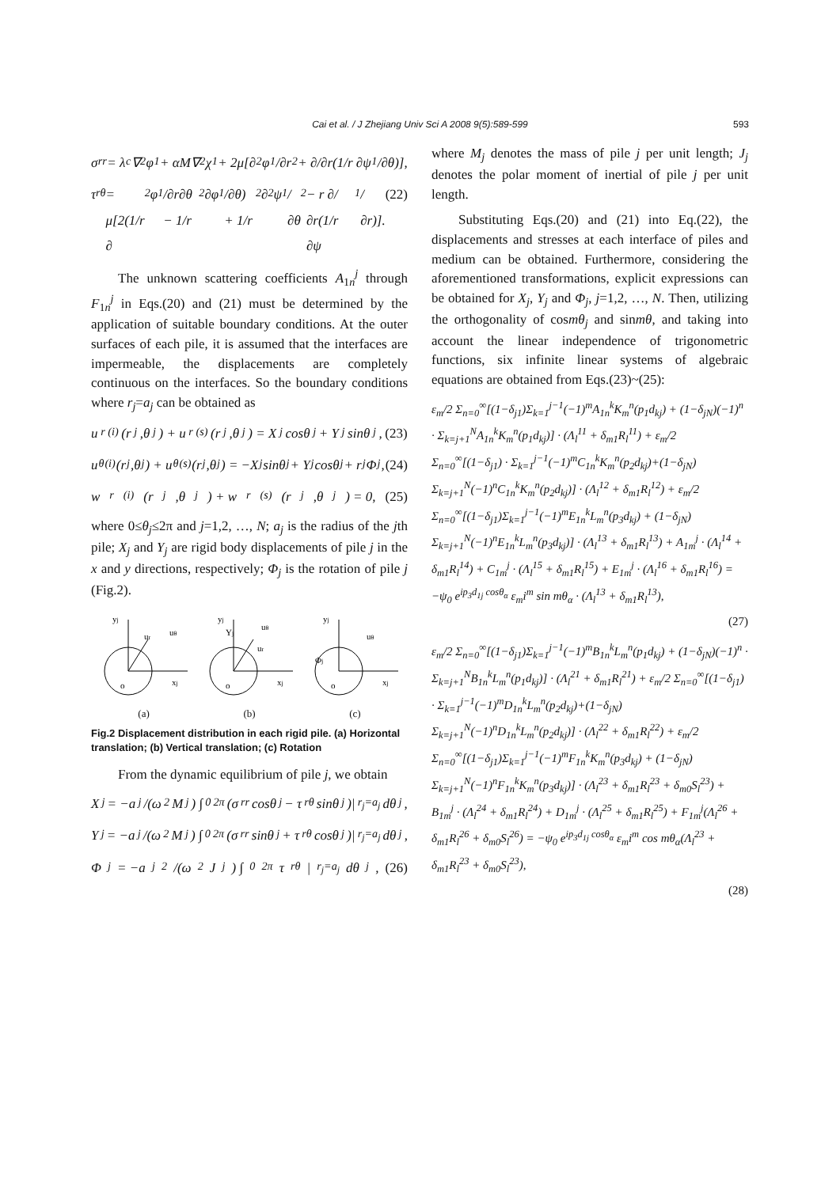Cai et al. / J Zhejiang Univ Sci A 2008 9(5):589-599 593
σ<sub>rr</sub> = λ<sub>c</sub>∇<sup>2</sup>φ<sub>1</sub> + αM∇<sup>2</sup>χ<sub>1</sub> + 2μ[∂<sup>2</sup>φ<sub>1</sub>/∂r<sup>2</sup> + ∂/∂r(1/r ∂ψ<sub>1</sub>/∂θ)],
τ<sub>rθ</sub> = μ[2(1/r ∂<sup>2</sup>φ<sub>1</sub>/∂r∂θ − 1/r<sup>2</sup> ∂φ<sub>1</sub>/∂θ) + 1/r<sup>2</sup> ∂<sup>2</sup>ψ<sub>1</sub>/∂θ<sup>2</sup> − r ∂/∂r(1/r ∂ψ<sub>1</sub>/∂r)]. (22)
The unknown scattering coefficients A<sub>1n</sub><sup>j</sup> through F<sub>1n</sub><sup>j</sup> in Eqs.(20) and (21) must be determined by the application of suitable boundary conditions. At the outer surfaces of each pile, it is assumed that the interfaces are impermeable, the displacements are completely continuous on the interfaces. So the boundary conditions where r<sub>j</sub>=a<sub>j</sub> can be obtained as
u<sub>r</sub><sup>(i)</sup>(r<sub>j</sub>,θ<sub>j</sub>) + u<sub>r</sub><sup>(s)</sup>(r<sub>j</sub>,θ<sub>j</sub>) = X<sub>j</sub> cosθ<sub>j</sub> + Y<sub>j</sub> sinθ<sub>j</sub>, (23)
u<sub>θ</sub><sup>(i)</sup>(r<sub>j</sub>,θ<sub>j</sub>) + u<sub>θ</sub><sup>(s)</sup>(r<sub>j</sub>,θ<sub>j</sub>) = −X<sub>j</sub> sinθ<sub>j</sub> + Y<sub>j</sub> cosθ<sub>j</sub> + r<sub>j</sub>Φ<sub>j</sub>, (24)
w<sub>r</sub><sup>(i)</sup>(r<sub>j</sub>,θ<sub>j</sub>) + w<sub>r</sub><sup>(s)</sup>(r<sub>j</sub>,θ<sub>j</sub>) = 0, (25)
where 0≤θ<sub>j</sub>≤2π and j=1,2, …, N; a<sub>j</sub> is the radius of the jth pile; X<sub>j</sub> and Y<sub>j</sub> are rigid body displacements of pile j in the x and y directions, respectively; Φ<sub>j</sub> is the rotation of pile j (Fig.2).
yj
ur
uθ
o
xj
yj
Yj
ur
uθ
o
xj
yj
Φj
uθ
o
xj
(a) (b) (c)
Fig.2 Displacement distribution in each rigid pile. (a) Horizontal translation; (b) Vertical translation; (c) Rotation
From the dynamic equilibrium of pile j, we obtain
X<sub>j</sub> = −a<sub>j</sub>/(ω<sup>2</sup>M<sub>j</sub>) ∫<sub>0</sub><sup>2π</sup>(σ<sub>rr</sub> cosθ<sub>j</sub> − τ<sub>rθ</sub> sinθ<sub>j</sub>)|<sub>r<sub>j</sub>=a<sub>j</sub></sub> dθ<sub>j</sub>,
Y<sub>j</sub> = −a<sub>j</sub>/(ω<sup>2</sup>M<sub>j</sub>) ∫<sub>0</sub><sup>2π</sup>(σ<sub>rr</sub> sinθ<sub>j</sub> + τ<sub>rθ</sub> cosθ<sub>j</sub>)|<sub>r<sub>j</sub>=a<sub>j</sub></sub> dθ<sub>j</sub>,
Φ<sub>j</sub> = −a<sub>j</sub><sup>2</sup>/(ω<sup>2</sup>J<sub>j</sub>) ∫<sub>0</sub><sup>2π</sup>τ<sub>rθ</sub>|<sub>r<sub>j</sub>=a<sub>j</sub></sub> dθ<sub>j</sub>, (26)
where M<sub>j</sub> denotes the mass of pile j per unit length; J<sub>j</sub> denotes the polar moment of inertial of pile j per unit length.
Substituting Eqs.(20) and (21) into Eq.(22), the displacements and stresses at each interface of piles and medium can be obtained. Furthermore, considering the aforementioned transformations, explicit expressions can be obtained for X<sub>j</sub>, Y<sub>j</sub> and Φ<sub>j</sub>, j=1,2, …, N. Then, utilizing the orthogonality of cosmθ<sub>j</sub> and sinmθ, and taking into account the linear independence of trigonometric functions, six infinite linear systems of algebraic equations are obtained from Eqs.(23)~(25):
ε<sub>m</sub>/2 Σ<sub>n=0</sub><sup>∞</sup>[(1−δ<sub>j1</sub>)Σ<sub>k=1</sub><sup>j−1</sup>(−1)<sup>m</sup>A<sub>1n</sub><sup>k</sup>K<sub>m</sub><sup>n</sup>(p<sub>1</sub>d<sub>kj</sub>) + (1−δ<sub>jN</sub>)(−1)<sup>n</sup> · Σ<sub>k=j+1</sub><sup>N</sup>A<sub>1n</sub><sup>k</sup>K<sub>m</sub><sup>n</sup>(p<sub>1</sub>d<sub>kj</sub>)] · (Λ<sub>l</sub><sup>11</sup> + δ<sub>m1</sub>R<sub>l</sub><sup>11</sup>) + ε<sub>m</sub>/2 Σ<sub>n=0</sub><sup>∞</sup>[(1−δ<sub>j1</sub>) · Σ<sub>k=1</sub><sup>j−1</sup>(−1)<sup>m</sup>C<sub>1n</sub><sup>k</sup>K<sub>m</sub><sup>n</sup>(p<sub>2</sub>d<sub>kj</sub>)+(1−δ<sub>jN</sub>) Σ<sub>k=j+1</sub><sup>N</sup>(−1)<sup>n</sup>C<sub>1n</sub><sup>k</sup>K<sub>m</sub><sup>n</sup>(p<sub>2</sub>d<sub>kj</sub>)] · (Λ<sub>l</sub><sup>12</sup> + δ<sub>m1</sub>R<sub>l</sub><sup>12</sup>) + ε<sub>m</sub>/2 Σ<sub>n=0</sub><sup>∞</sup>[(1−δ<sub>j1</sub>)Σ<sub>k=1</sub><sup>j−1</sup>(−1)<sup>m</sup>E<sub>1n</sub><sup>k</sup>L<sub>m</sub><sup>n</sup>(p<sub>3</sub>d<sub>kj</sub>) + (1−δ<sub>jN</sub>) Σ<sub>k=j+1</sub><sup>N</sup>(−1)<sup>n</sup>E<sub>1n</sub><sup>k</sup>L<sub>m</sub><sup>n</sup>(p<sub>3</sub>d<sub>kj</sub>)] · (Λ<sub>l</sub><sup>13</sup> + δ<sub>m1</sub>R<sub>l</sub><sup>13</sup>) + A<sub>1m</sub><sup>j</sup> · (Λ<sub>l</sub><sup>14</sup> + δ<sub>m1</sub>R<sub>l</sub><sup>14</sup>) + C<sub>1m</sub><sup>j</sup> · (Λ<sub>l</sub><sup>15</sup> + δ<sub>m1</sub>R<sub>l</sub><sup>15</sup>) + E<sub>1m</sub><sup>j</sup> · (Λ<sub>l</sub><sup>16</sup> + δ<sub>m1</sub>R<sub>l</sub><sup>16</sup>) = −ψ<sub>0</sub> e<sup>ip<sub>3</sub>d<sub>1j</sub> cosθ<sub>α</sub></sup> ε<sub>m</sub>i<sup>m</sup> sin mθ<sub>α</sub> · (Λ<sub>l</sub><sup>13</sup> + δ<sub>m1</sub>R<sub>l</sub><sup>13</sup>),
(27)
ε<sub>m</sub>/2 Σ<sub>n=0</sub><sup>∞</sup>[(1−δ<sub>j1</sub>)Σ<sub>k=1</sub><sup>j−1</sup>(−1)<sup>m</sup>B<sub>1n</sub><sup>k</sup>L<sub>m</sub><sup>n</sup>(p<sub>1</sub>d<sub>kj</sub>) + (1−δ<sub>jN</sub>)(−1)<sup>n</sup> · Σ<sub>k=j+1</sub><sup>N</sup>B<sub>1n</sub><sup>k</sup>L<sub>m</sub><sup>n</sup>(p<sub>1</sub>d<sub>kj</sub>)] · (Λ<sub>l</sub><sup>21</sup> + δ<sub>m1</sub>R<sub>l</sub><sup>21</sup>) + ε<sub>m</sub>/2 Σ<sub>n=0</sub><sup>∞</sup>[(1−δ<sub>j1</sub>) · Σ<sub>k=1</sub><sup>j−1</sup>(−1)<sup>m</sup>D<sub>1n</sub><sup>k</sup>L<sub>m</sub><sup>n</sup>(p<sub>2</sub>d<sub>kj</sub>)+(1−δ<sub>jN</sub>) Σ<sub>k=j+1</sub><sup>N</sup>(−1)<sup>n</sup>D<sub>1n</sub><sup>k</sup>L<sub>m</sub><sup>n</sup>(p<sub>2</sub>d<sub>kj</sub>)] · (Λ<sub>l</sub><sup>22</sup> + δ<sub>m1</sub>R<sub>l</sub><sup>22</sup>) + ε<sub>m</sub>/2 Σ<sub>n=0</sub><sup>∞</sup>[(1−δ<sub>j1</sub>)Σ<sub>k=1</sub><sup>j−1</sup>(−1)<sup>m</sup>F<sub>1n</sub><sup>k</sup>K<sub>m</sub><sup>n</sup>(p<sub>3</sub>d<sub>kj</sub>) + (1−δ<sub>jN</sub>) Σ<sub>k=j+1</sub><sup>N</sup>(−1)<sup>n</sup>F<sub>1n</sub><sup>k</sup>K<sub>m</sub><sup>n</sup>(p<sub>3</sub>d<sub>kj</sub>)] · (Λ<sub>l</sub><sup>23</sup> + δ<sub>m1</sub>R<sub>l</sub><sup>23</sup> + δ<sub>m0</sub>S<sub>l</sub><sup>23</sup>) + B<sub>1m</sub><sup>j</sup> · (Λ<sub>l</sub><sup>24</sup> + δ<sub>m1</sub>R<sub>l</sub><sup>24</sup>) + D<sub>1m</sub><sup>j</sup> · (Λ<sub>l</sub><sup>25</sup> + δ<sub>m1</sub>R<sub>l</sub><sup>25</sup>) + F<sub>1m</sub><sup>j</sup>(Λ<sub>l</sub><sup>26</sup> + δ<sub>m1</sub>R<sub>l</sub><sup>26</sup> + δ<sub>m0</sub>S<sub>l</sub><sup>26</sup>) = −ψ<sub>0</sub> e<sup>ip<sub>3</sub>d<sub>1j</sub> cosθ<sub>α</sub></sup> ε<sub>m</sub>i<sup>m</sup> cos mθ<sub>α</sub>(Λ<sub>l</sub><sup>23</sup> + δ<sub>m1</sub>R<sub>l</sub><sup>23</sup> + δ<sub>m0</sub>S<sub>l</sub><sup>23</sup>),
(28)